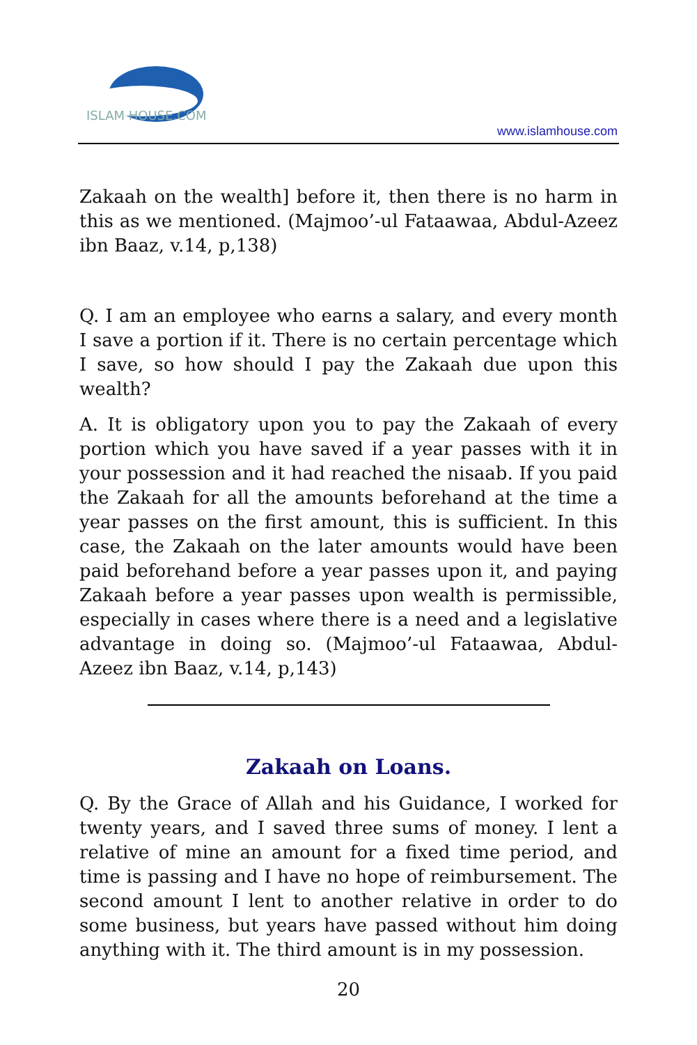ISLAM HOUSE.COM
www.islamhouse.com
Zakaah on the wealth] before it, then there is no harm in this as we mentioned. (Majmoo’-ul Fataawaa, Abdul-Azeez ibn Baaz, v.14, p,138)
Q. I am an employee who earns a salary, and every month I save a portion if it. There is no certain percentage which I save, so how should I pay the Zakaah due upon this wealth?
A. It is obligatory upon you to pay the Zakaah of every portion which you have saved if a year passes with it in your possession and it had reached the nisaab. If you paid the Zakaah for all the amounts beforehand at the time a year passes on the first amount, this is sufficient. In this case, the Zakaah on the later amounts would have been paid beforehand before a year passes upon it, and paying Zakaah before a year passes upon wealth is permissible, especially in cases where there is a need and a legislative advantage in doing so. (Majmoo’-ul Fataawaa, Abdul-Azeez ibn Baaz, v.14, p,143)
Zakaah on Loans.
Q. By the Grace of Allah and his Guidance, I worked for twenty years, and I saved three sums of money. I lent a relative of mine an amount for a fixed time period, and time is passing and I have no hope of reimbursement. The second amount I lent to another relative in order to do some business, but years have passed without him doing anything with it. The third amount is in my possession.
20